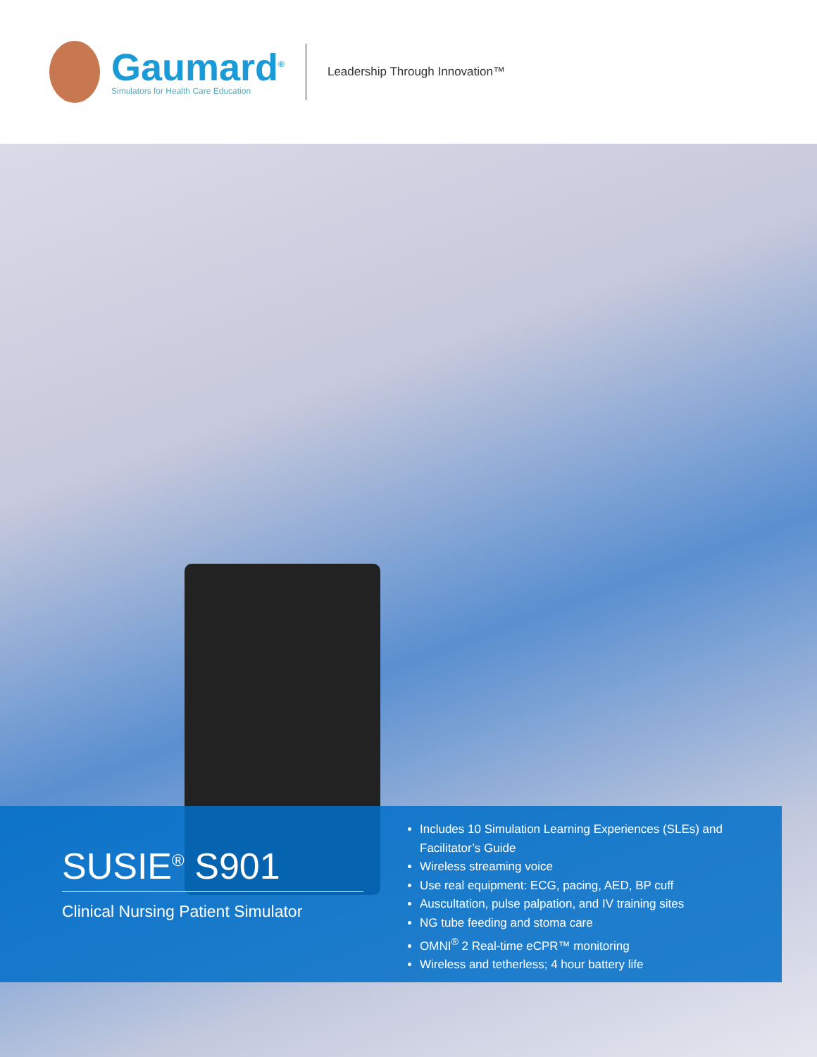Gaumard<sup>®</sup>
Simulators for Health Care Education
Leadership Through Innovation™
SUSIE<sup>®</sup> S901
Clinical Nursing Patient Simulator
Includes 10 Simulation Learning Experiences (SLEs) and Facilitator’s Guide
Wireless streaming voice
Use real equipment: ECG, pacing, AED, BP cuff
Auscultation, pulse palpation, and IV training sites
NG tube feeding and stoma care
OMNI<sup>®</sup> 2 Real-time eCPR™ monitoring
Wireless and tetherless; 4 hour battery life